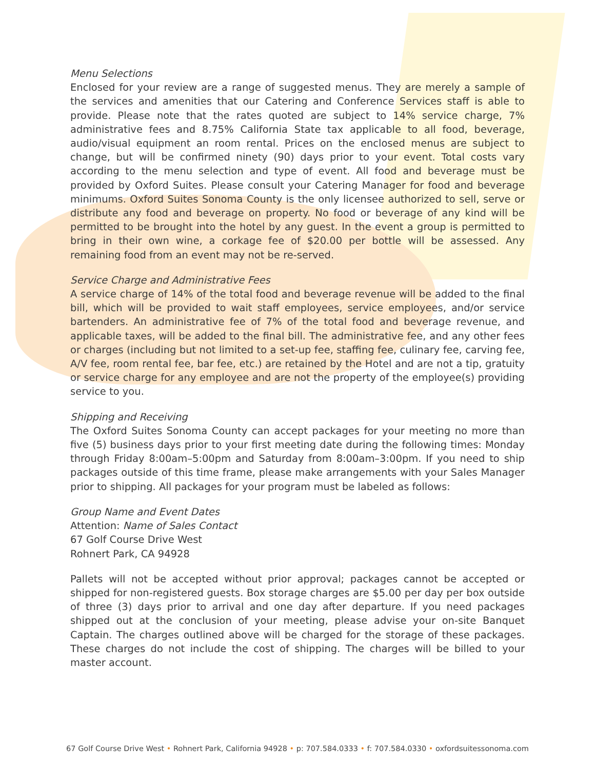Menu Selections
Enclosed for your review are a range of suggested menus. They are merely a sample of the services and amenities that our Catering and Conference Services staff is able to provide. Please note that the rates quoted are subject to 14% service charge, 7% administrative fees and 8.75% California State tax applicable to all food, beverage, audio/visual equipment an room rental. Prices on the enclosed menus are subject to change, but will be confirmed ninety (90) days prior to your event. Total costs vary according to the menu selection and type of event. All food and beverage must be provided by Oxford Suites. Please consult your Catering Manager for food and beverage minimums. Oxford Suites Sonoma County is the only licensee authorized to sell, serve or distribute any food and beverage on property. No food or beverage of any kind will be permitted to be brought into the hotel by any guest. In the event a group is permitted to bring in their own wine, a corkage fee of $20.00 per bottle will be assessed. Any remaining food from an event may not be re-served.
Service Charge and Administrative Fees
A service charge of 14% of the total food and beverage revenue will be added to the final bill, which will be provided to wait staff employees, service employees, and/or service bartenders. An administrative fee of 7% of the total food and beverage revenue, and applicable taxes, will be added to the final bill. The administrative fee, and any other fees or charges (including but not limited to a set-up fee, staffing fee, culinary fee, carving fee, A/V fee, room rental fee, bar fee, etc.) are retained by the Hotel and are not a tip, gratuity or service charge for any employee and are not the property of the employee(s) providing service to you.
Shipping and Receiving
The Oxford Suites Sonoma County can accept packages for your meeting no more than five (5) business days prior to your first meeting date during the following times: Monday through Friday 8:00am–5:00pm and Saturday from 8:00am–3:00pm. If you need to ship packages outside of this time frame, please make arrangements with your Sales Manager prior to shipping. All packages for your program must be labeled as follows:
Group Name and Event Dates
Attention: Name of Sales Contact
67 Golf Course Drive West
Rohnert Park, CA 94928
Pallets will not be accepted without prior approval; packages cannot be accepted or shipped for non-registered guests. Box storage charges are $5.00 per day per box outside of three (3) days prior to arrival and one day after departure. If you need packages shipped out at the conclusion of your meeting, please advise your on-site Banquet Captain. The charges outlined above will be charged for the storage of these packages. These charges do not include the cost of shipping. The charges will be billed to your master account.
67 Golf Course Drive West • Rohnert Park, California 94928 • p: 707.584.0333 • f: 707.584.0330 • oxfordsuitessonoma.com